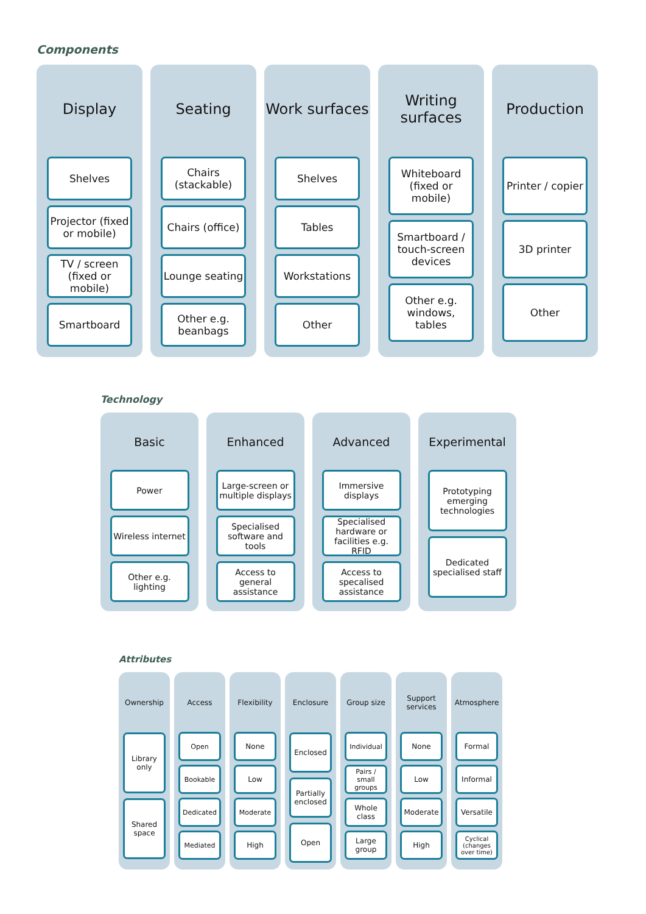Components
Display
Shelves
Projector (fixed or mobile)
TV / screen (fixed or mobile)
Smartboard
Seating
Chairs (stackable)
Chairs (office)
Lounge seating
Other e.g. beanbags
Work surfaces
Shelves
Tables
Workstations
Other
Writing surfaces
Whiteboard (fixed or mobile)
Smartboard / touch-screen devices
Other e.g. windows, tables
Production
Printer / copier
3D printer
Other
Technology
Basic
Power
Wireless internet
Other e.g. lighting
Enhanced
Large-screen or multiple displays
Specialised software and tools
Access to general assistance
Advanced
Immersive displays
Specialised hardware or facilities e.g. RFID
Access to specalised assistance
Experimental
Prototyping emerging technologies
Dedicated specialised staff
Attributes
Ownership
Library only
Shared space
Access
Open
Bookable
Dedicated
Mediated
Flexibility
None
Low
Moderate
High
Enclosure
Enclosed
Partially enclosed
Open
Group size
Individual
Pairs / small groups
Whole class
Large group
Support services
None
Low
Moderate
High
Atmosphere
Formal
Informal
Versatile
Cyclical (changes over time)